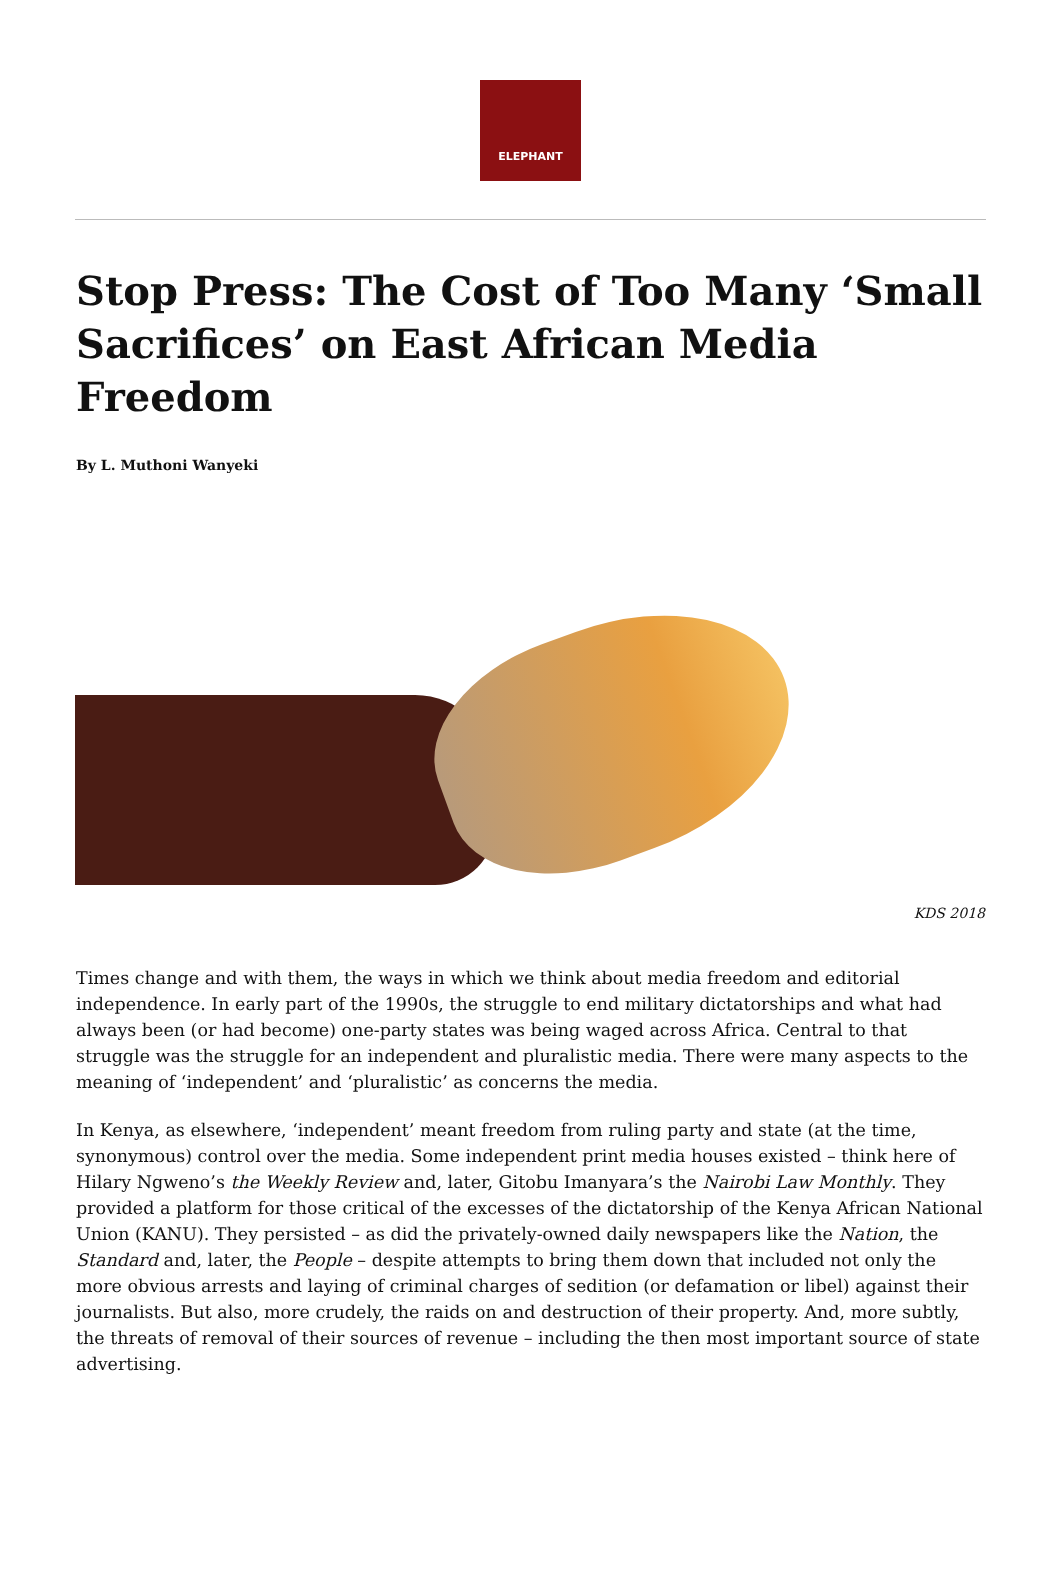ELEPHANT
Stop Press: The Cost of Too Many ‘Small Sacrifices’ on East African Media Freedom
By L. Muthoni Wanyeki
KDS 2018
Times change and with them, the ways in which we think about media freedom and editorial independence. In early part of the 1990s, the struggle to end military dictatorships and what had always been (or had become) one-party states was being waged across Africa. Central to that struggle was the struggle for an independent and pluralistic media. There were many aspects to the meaning of ‘independent’ and ‘pluralistic’ as concerns the media.
In Kenya, as elsewhere, ‘independent’ meant freedom from ruling party and state (at the time, synonymous) control over the media. Some independent print media houses existed – think here of Hilary Ngweno’s the Weekly Review and, later, Gitobu Imanyara’s the Nairobi Law Monthly. They provided a platform for those critical of the excesses of the dictatorship of the Kenya African National Union (KANU). They persisted – as did the privately-owned daily newspapers like the Nation, the Standard and, later, the People – despite attempts to bring them down that included not only the more obvious arrests and laying of criminal charges of sedition (or defamation or libel) against their journalists. But also, more crudely, the raids on and destruction of their property. And, more subtly, the threats of removal of their sources of revenue – including the then most important source of state advertising.